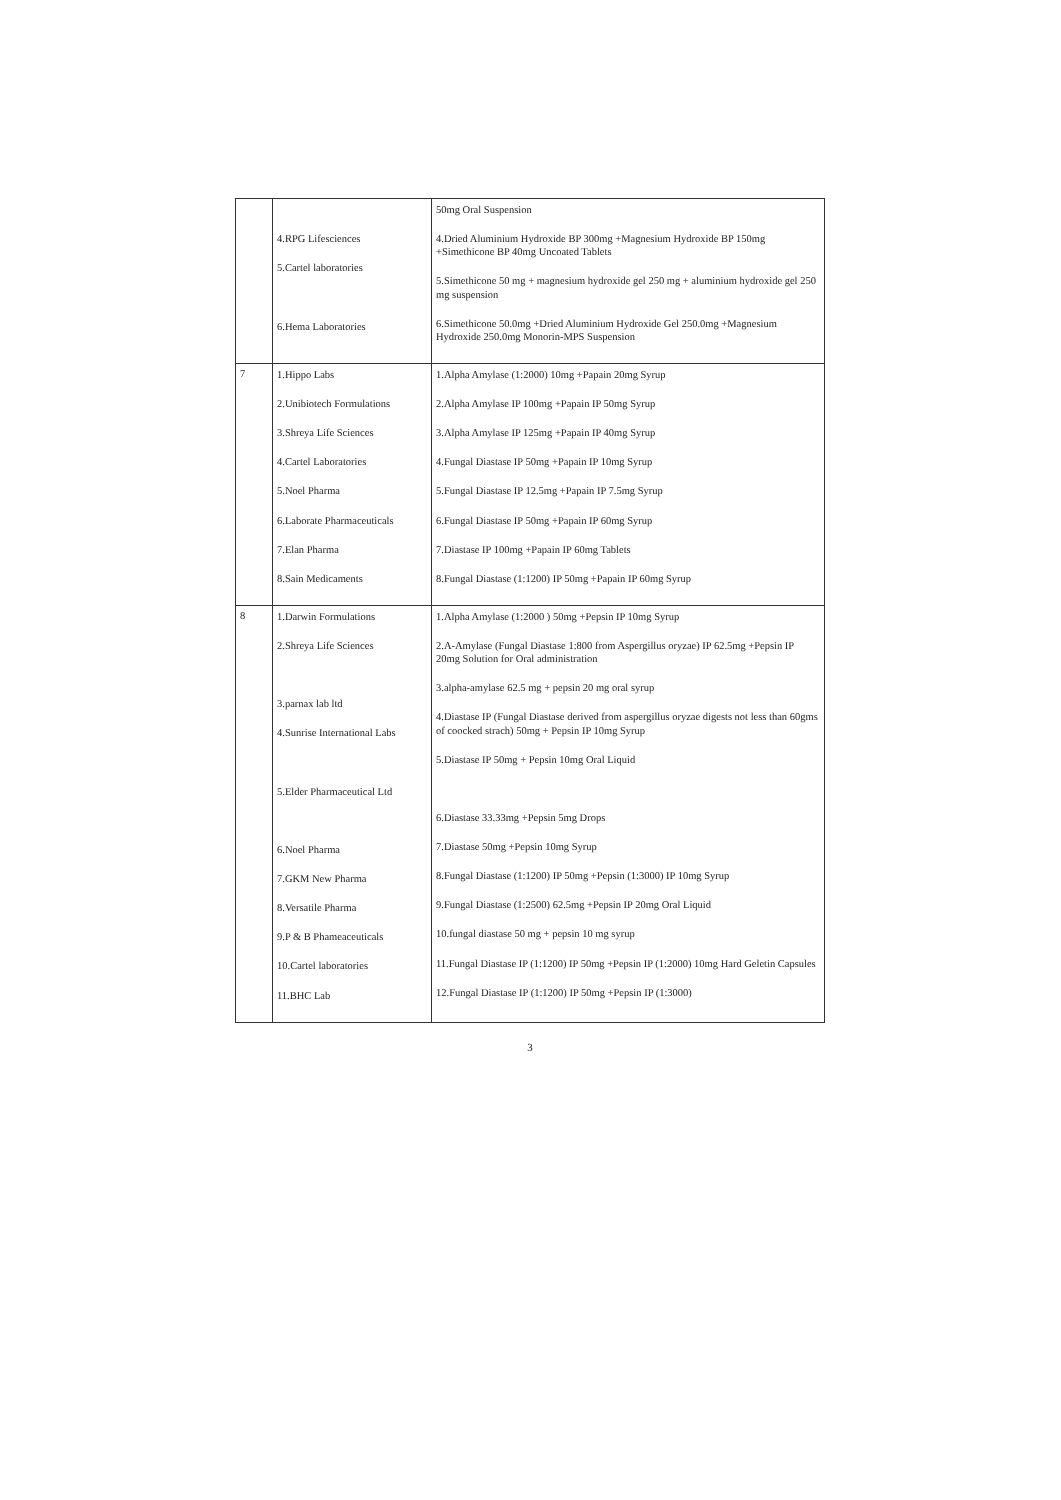| | 4.RPG Lifesciences 5.Cartel laboratories 6.Hema Laboratories | 50mg Oral Suspension 4.Dried Aluminium Hydroxide BP 300mg +Magnesium Hydroxide BP 150mg +Simethicone BP 40mg Uncoated Tablets 5.Simethicone 50 mg + magnesium hydroxide gel 250 mg + aluminium hydroxide gel 250 mg suspension 6.Simethicone 50.0mg +Dried Aluminium Hydroxide Gel 250.0mg +Magnesium Hydroxide 250.0mg Monorin-MPS Suspension |
| 7 | 1.Hippo Labs 2.Unibiotech Formulations 3.Shreya Life Sciences 4.Cartel Laboratories 5.Noel Pharma 6.Laborate Pharmaceuticals 7.Elan Pharma 8.Sain Medicaments | 1.Alpha Amylase (1:2000) 10mg +Papain 20mg Syrup 2.Alpha Amylase IP 100mg +Papain IP 50mg Syrup 3.Alpha Amylase IP 125mg +Papain IP 40mg Syrup 4.Fungal Diastase IP 50mg +Papain IP 10mg Syrup 5.Fungal Diastase IP 12.5mg +Papain IP 7.5mg Syrup 6.Fungal Diastase IP 50mg +Papain IP 60mg Syrup 7.Diastase IP 100mg +Papain IP 60mg Tablets 8.Fungal Diastase (1:1200) IP 50mg +Papain IP 60mg Syrup |
| 8 | 1.Darwin Formulations 2.Shreya Life Sciences 3.parnax lab ltd 4.Sunrise International Labs 5.Elder Pharmaceutical Ltd 6.Noel Pharma 7.GKM New Pharma 8.Versatile Pharma 9.P & B Phameaceuticals 10.Cartel laboratories 11.BHC Lab | 1.Alpha Amylase (1:2000 ) 50mg +Pepsin IP 10mg Syrup 2.A-Amylase (Fungal Diastase 1:800 from Aspergillus oryzae) IP 62.5mg +Pepsin IP 20mg Solution for Oral administration 3.alpha-amylase 62.5 mg + pepsin 20 mg oral syrup 4.Diastase IP (Fungal Diastase derived from aspergillus oryzae digests not less than 60gms of coocked strach) 50mg + Pepsin IP 10mg Syrup 5.Diastase IP 50mg + Pepsin 10mg Oral Liquid 6.Diastase 33.33mg +Pepsin 5mg Drops 7.Diastase 50mg +Pepsin 10mg Syrup 8.Fungal Diastase (1:1200) IP 50mg +Pepsin (1:3000) IP 10mg Syrup 9.Fungal Diastase (1:2500) 62.5mg +Pepsin IP 20mg Oral Liquid 10.fungal diastase 50 mg + pepsin 10 mg syrup 11.Fungal Diastase IP (1:1200) IP 50mg +Pepsin IP (1:2000) 10mg Hard Geletin Capsules 12.Fungal Diastase IP (1:1200) IP 50mg +Pepsin IP (1:3000) |
3